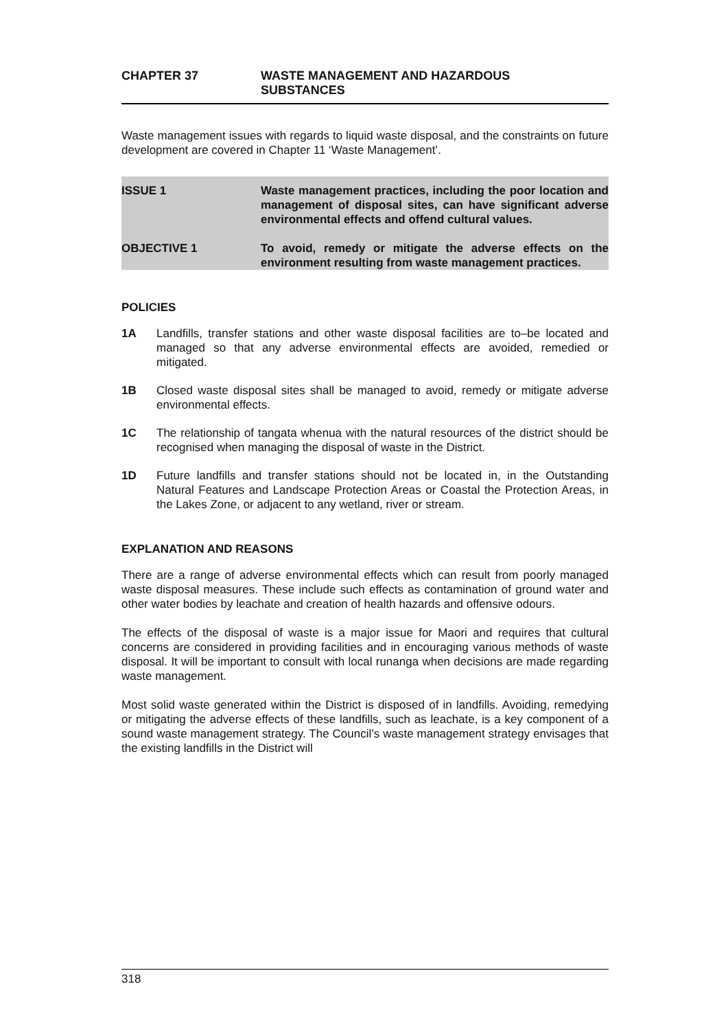CHAPTER 37 WASTE MANAGEMENT AND HAZARDOUS
SUBSTANCES
Waste management issues with regards to liquid waste disposal, and the constraints on future development are covered in Chapter 11 ‘Waste Management’.
ISSUE 1 Waste management practices, including the poor location and management of disposal sites, can have significant adverse environmental effects and offend cultural values.
OBJECTIVE 1 To avoid, remedy or mitigate the adverse effects on the environment resulting from waste management practices.
POLICIES
1A Landfills, transfer stations and other waste disposal facilities are to–be located and managed so that any adverse environmental effects are avoided, remedied or mitigated.
1B Closed waste disposal sites shall be managed to avoid, remedy or mitigate adverse environmental effects.
1C The relationship of tangata whenua with the natural resources of the district should be recognised when managing the disposal of waste in the District.
1D Future landfills and transfer stations should not be located in, in the Outstanding Natural Features and Landscape Protection Areas or Coastal the Protection Areas, in the Lakes Zone, or adjacent to any wetland, river or stream.
EXPLANATION AND REASONS
There are a range of adverse environmental effects which can result from poorly managed waste disposal measures. These include such effects as contamination of ground water and other water bodies by leachate and creation of health hazards and offensive odours.
The effects of the disposal of waste is a major issue for Maori and requires that cultural concerns are considered in providing facilities and in encouraging various methods of waste disposal. It will be important to consult with local runanga when decisions are made regarding waste management.
Most solid waste generated within the District is disposed of in landfills. Avoiding, remedying or mitigating the adverse effects of these landfills, such as leachate, is a key component of a sound waste management strategy. The Council’s waste management strategy envisages that the existing landfills in the District will
318